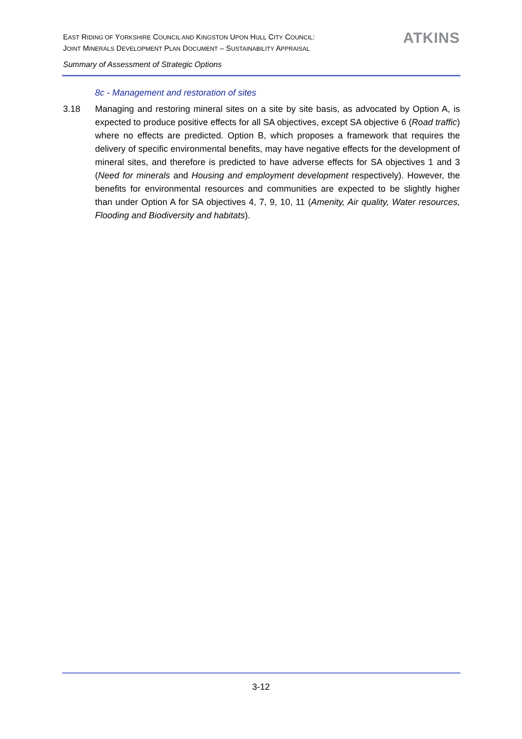EAST RIDING OF YORKSHIRE COUNCIL AND KINGSTON UPON HULL CITY COUNCIL:
JOINT MINERALS DEVELOPMENT PLAN DOCUMENT – SUSTAINABILITY APPRAISAL
ATKINS
Summary of Assessment of Strategic Options
8c - Management and restoration of sites
3.18 Managing and restoring mineral sites on a site by site basis, as advocated by Option A, is expected to produce positive effects for all SA objectives, except SA objective 6 (Road traffic) where no effects are predicted. Option B, which proposes a framework that requires the delivery of specific environmental benefits, may have negative effects for the development of mineral sites, and therefore is predicted to have adverse effects for SA objectives 1 and 3 (Need for minerals and Housing and employment development respectively). However, the benefits for environmental resources and communities are expected to be slightly higher than under Option A for SA objectives 4, 7, 9, 10, 11 (Amenity, Air quality, Water resources, Flooding and Biodiversity and habitats).
3-12